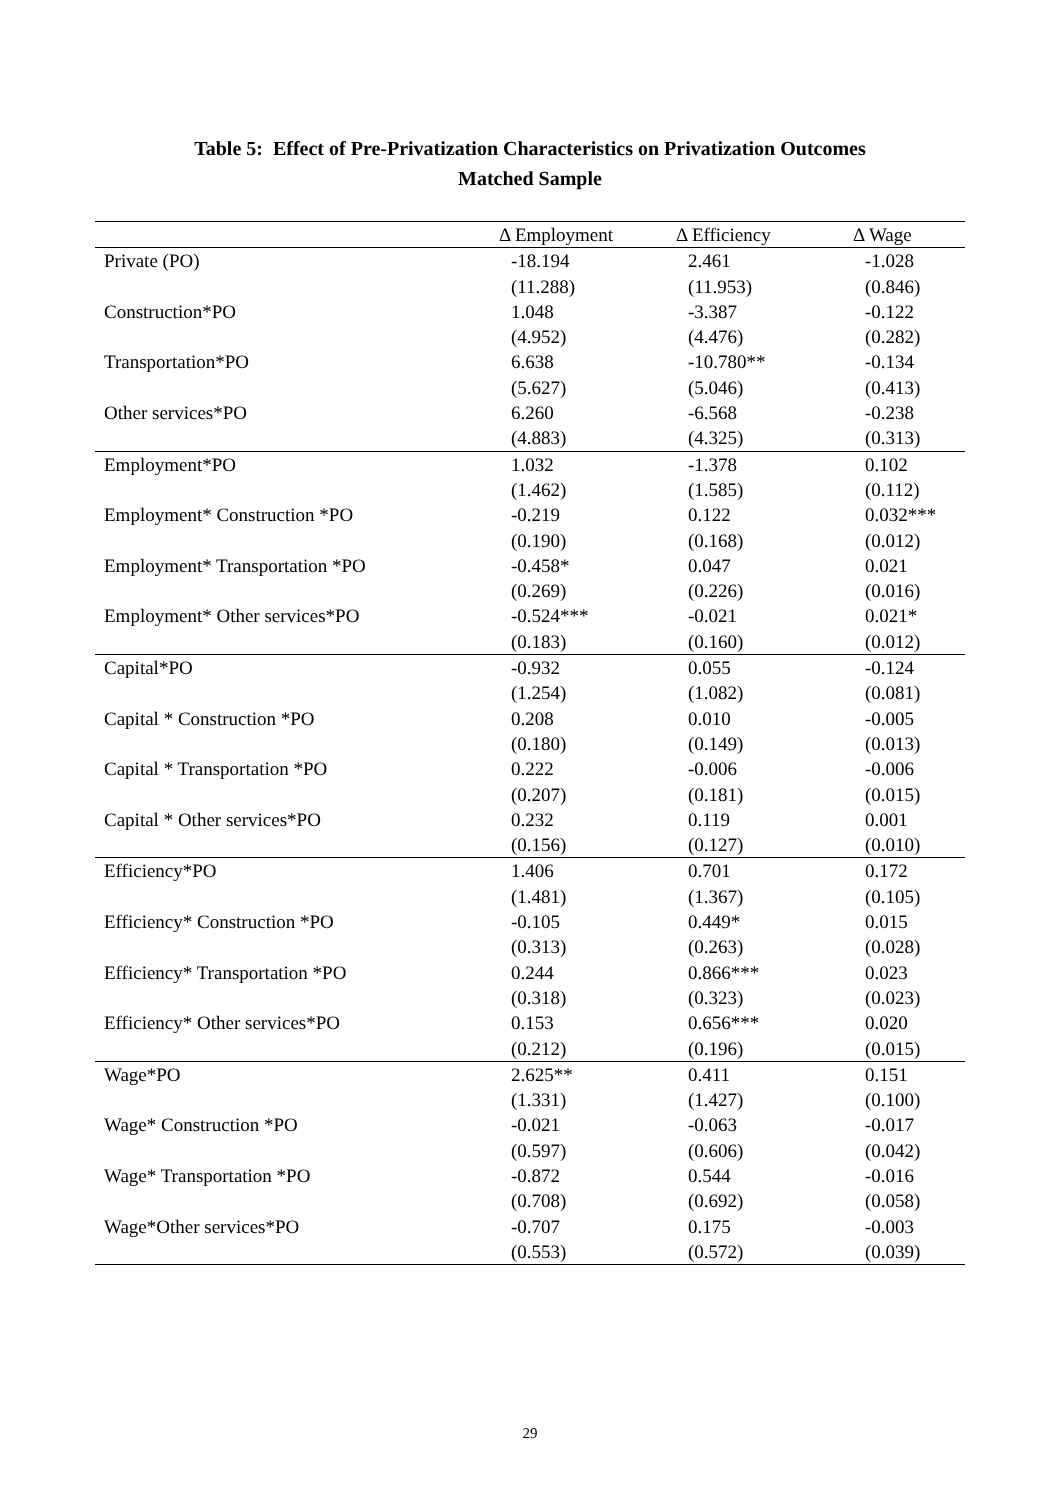Table 5: Effect of Pre-Privatization Characteristics on Privatization Outcomes
Matched Sample
| | Δ Employment | Δ Efficiency | Δ Wage |
| --- | --- | --- | --- |
| Private (PO) | -18.194 | 2.461 | -1.028 |
| | (11.288) | (11.953) | (0.846) |
| Construction*PO | 1.048 | -3.387 | -0.122 |
| | (4.952) | (4.476) | (0.282) |
| Transportation*PO | 6.638 | -10.780** | -0.134 |
| | (5.627) | (5.046) | (0.413) |
| Other services*PO | 6.260 | -6.568 | -0.238 |
| | (4.883) | (4.325) | (0.313) |
| Employment*PO | 1.032 | -1.378 | 0.102 |
| | (1.462) | (1.585) | (0.112) |
| Employment* Construction *PO | -0.219 | 0.122 | 0.032*** |
| | (0.190) | (0.168) | (0.012) |
| Employment* Transportation *PO | -0.458* | 0.047 | 0.021 |
| | (0.269) | (0.226) | (0.016) |
| Employment* Other services*PO | -0.524*** | -0.021 | 0.021* |
| | (0.183) | (0.160) | (0.012) |
| Capital*PO | -0.932 | 0.055 | -0.124 |
| | (1.254) | (1.082) | (0.081) |
| Capital * Construction *PO | 0.208 | 0.010 | -0.005 |
| | (0.180) | (0.149) | (0.013) |
| Capital * Transportation *PO | 0.222 | -0.006 | -0.006 |
| | (0.207) | (0.181) | (0.015) |
| Capital * Other services*PO | 0.232 | 0.119 | 0.001 |
| | (0.156) | (0.127) | (0.010) |
| Efficiency*PO | 1.406 | 0.701 | 0.172 |
| | (1.481) | (1.367) | (0.105) |
| Efficiency* Construction *PO | -0.105 | 0.449* | 0.015 |
| | (0.313) | (0.263) | (0.028) |
| Efficiency* Transportation *PO | 0.244 | 0.866*** | 0.023 |
| | (0.318) | (0.323) | (0.023) |
| Efficiency* Other services*PO | 0.153 | 0.656*** | 0.020 |
| | (0.212) | (0.196) | (0.015) |
| Wage*PO | 2.625** | 0.411 | 0.151 |
| | (1.331) | (1.427) | (0.100) |
| Wage* Construction *PO | -0.021 | -0.063 | -0.017 |
| | (0.597) | (0.606) | (0.042) |
| Wage* Transportation *PO | -0.872 | 0.544 | -0.016 |
| | (0.708) | (0.692) | (0.058) |
| Wage*Other services*PO | -0.707 | 0.175 | -0.003 |
| | (0.553) | (0.572) | (0.039) |
29